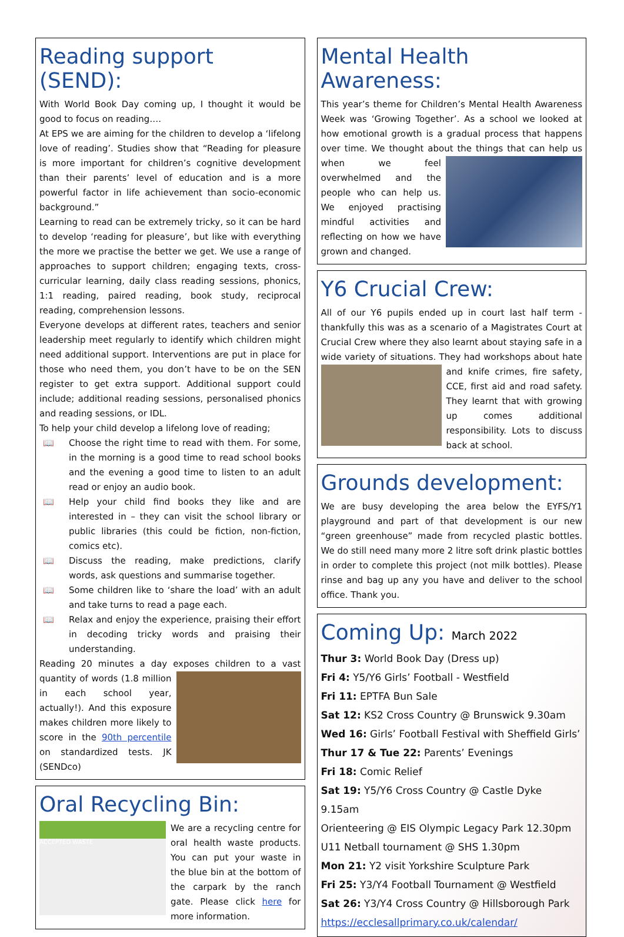Reading support (SEND):
With World Book Day coming up, I thought it would be good to focus on reading….
At EPS we are aiming for the children to develop a ‘lifelong love of reading’. Studies show that “Reading for pleasure is more important for children’s cognitive development than their parents’ level of education and is a more powerful factor in life achievement than socio-economic background.”
Learning to read can be extremely tricky, so it can be hard to develop ‘reading for pleasure’, but like with everything the more we practise the better we get. We use a range of approaches to support children; engaging texts, cross-curricular learning, daily class reading sessions, phonics, 1:1 reading, paired reading, book study, reciprocal reading, comprehension lessons.
Everyone develops at different rates, teachers and senior leadership meet regularly to identify which children might need additional support. Interventions are put in place for those who need them, you don’t have to be on the SEN register to get extra support. Additional support could include; additional reading sessions, personalised phonics and reading sessions, or IDL.
To help your child develop a lifelong love of reading;
📖 Choose the right time to read with them. For some, in the morning is a good time to read school books and the evening a good time to listen to an adult read or enjoy an audio book.
📖 Help your child find books they like and are interested in – they can visit the school library or public libraries (this could be fiction, non-fiction, comics etc).
📖 Discuss the reading, make predictions, clarify words, ask questions and summarise together.
📖 Some children like to ‘share the load’ with an adult and take turns to read a page each.
📖 Relax and enjoy the experience, praising their effort in decoding tricky words and praising their understanding.
Reading 20 minutes a day exposes children to a vast quantity of words (1.8 million in each school year, actually!). And this exposure makes children more likely to score in the 90th percentile on standardized tests. JK (SENDco)
Oral Recycling Bin:
ACCEPTED WASTE
We are a recycling centre for oral health waste products. You can put your waste in the blue bin at the bottom of the carpark by the ranch gate. Please click here for more information.
Mental Health Awareness:
This year’s theme for Children’s Mental Health Awareness Week was ‘Growing Together’. As a school we looked at how emotional growth is a gradual process that happens over time. We thought about the things that can help us when we feel overwhelmed and the people who can help us. We enjoyed practising mindful activities and reflecting on how we have grown and changed.
Y6 Crucial Crew:
All of our Y6 pupils ended up in court last half term - thankfully this was as a scenario of a Magistrates Court at Crucial Crew where they also learnt about staying safe in a wide variety of situations. They had workshops about hate and knife crimes, fire safety, CCE, first aid and road safety. They learnt that with growing up comes additional responsibility. Lots to discuss back at school.
Grounds development:
We are busy developing the area below the EYFS/Y1 playground and part of that development is our new “green greenhouse” made from recycled plastic bottles. We do still need many more 2 litre soft drink plastic bottles in order to complete this project (not milk bottles). Please rinse and bag up any you have and deliver to the school office. Thank you.
Coming Up: March 2022
Thur 3: World Book Day (Dress up)
Fri 4: Y5/Y6 Girls’ Football - Westfield
Fri 11: EPTFA Bun Sale
Sat 12: KS2 Cross Country @ Brunswick 9.30am
Wed 16: Girls’ Football Festival with Sheffield Girls’
Thur 17 & Tue 22: Parents’ Evenings
Fri 18: Comic Relief
Sat 19: Y5/Y6 Cross Country @ Castle Dyke 9.15am
Orienteering @ EIS Olympic Legacy Park 12.30pm
U11 Netball tournament @ SHS 1.30pm
Mon 21: Y2 visit Yorkshire Sculpture Park
Fri 25: Y3/Y4 Football Tournament @ Westfield
Sat 26: Y3/Y4 Cross Country @ Hillsborough Park
https://ecclesallprimary.co.uk/calendar/